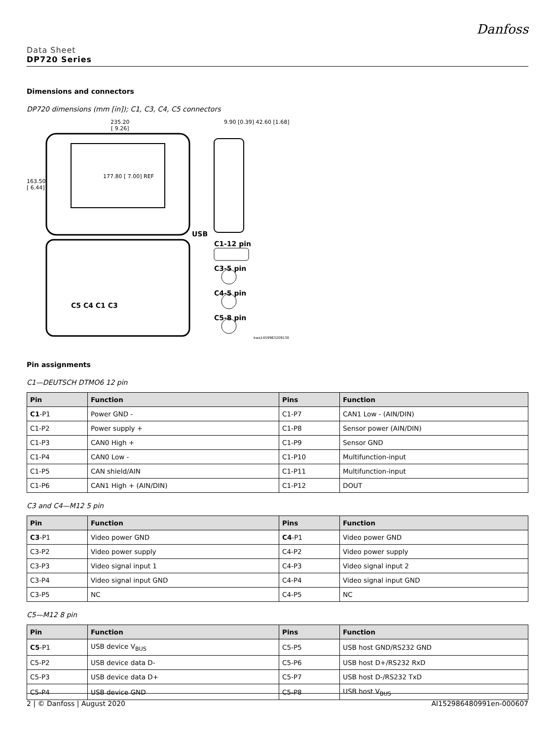Danfoss
Data Sheet
DP720 Series
Dimensions and connectors
DP720 dimensions (mm [in]); C1, C3, C4, C5 connectors
235.20
[ 9.26]
163.50
[ 6.44]
177.80 [ 7.00] REF
9.90 [0.39] 42.60 [1.68]
USB
C1-12 pin
C3-5 pin
C4-5 pin
C5-8 pin
C5 C4 C1 C3
kwa1459963209130
Pin assignments
C1—DEUTSCH DTMO6 12 pin
| Pin | Function | Pins | Function |
| --- | --- | --- | --- |
| C1 -P1 | Power GND - | C1-P7 | CAN1 Low - (AIN/DIN) |
| C1-P2 | Power supply + | C1-P8 | Sensor power (AIN/DIN) |
| C1-P3 | CAN0 High + | C1-P9 | Sensor GND |
| C1-P4 | CAN0 Low - | C1-P10 | Multifunction-input |
| C1-P5 | CAN shield/AIN | C1-P11 | Multifunction-input |
| C1-P6 | CAN1 High + (AIN/DIN) | C1-P12 | DOUT |
C3 and C4—M12 5 pin
| Pin | Function | Pins | Function |
| --- | --- | --- | --- |
| C3 -P1 | Video power GND | C4 -P1 | Video power GND |
| C3-P2 | Video power supply | C4-P2 | Video power supply |
| C3-P3 | Video signal input 1 | C4-P3 | Video signal input 2 |
| C3-P4 | Video signal input GND | C4-P4 | Video signal input GND |
| C3-P5 | NC | C4-P5 | NC |
C5—M12 8 pin
| Pin | Function | Pins | Function |
| --- | --- | --- | --- |
| C5 -P1 | USB device V<sub>BUS</sub> | C5-P5 | USB host GND/RS232 GND |
| C5-P2 | USB device data D- | C5-P6 | USB host D+/RS232 RxD |
| C5-P3 | USB device data D+ | C5-P7 | USB host D-/RS232 TxD |
| C5-P4 | USB device GND | C5-P8 | USB host V<sub>BUS</sub> |
2 | © Danfoss | August 2020 AI152986480991en-000607